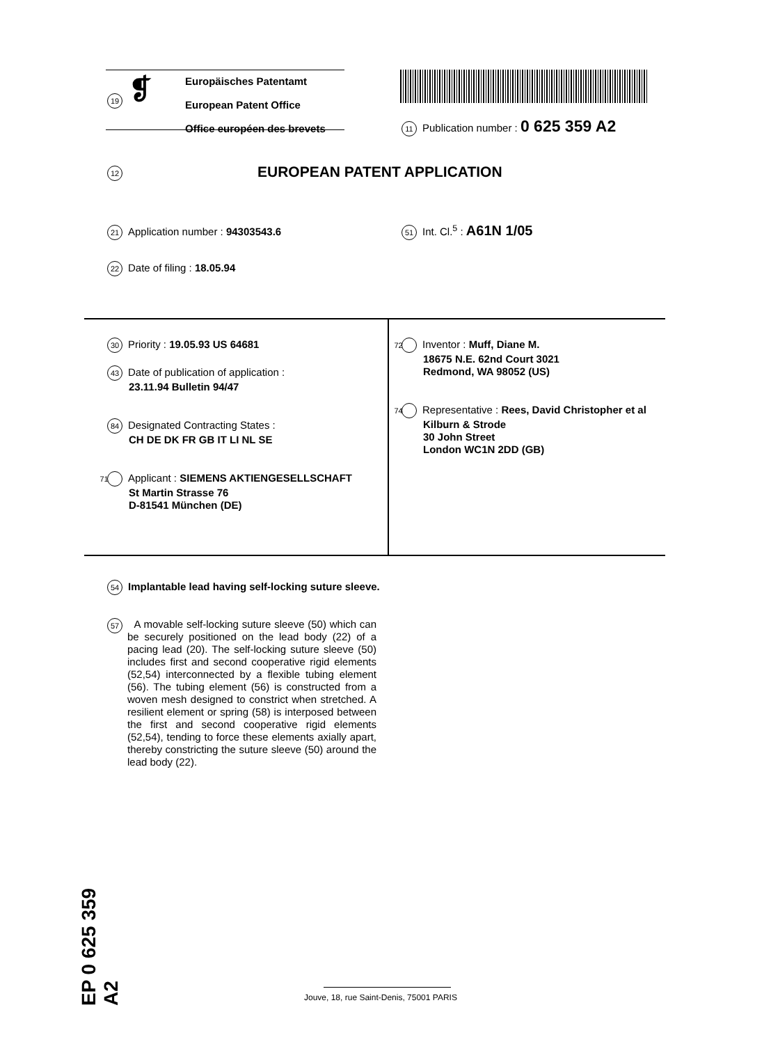19 ❡
Europäisches Patentamt
European Patent Office
Office européen des brevets
11 Publication number : 0 625 359 A2
12 EUROPEAN PATENT APPLICATION
21 Application number : 94303543.6
51 Int. Cl.<sup>5</sup> : A61N 1/05
22 Date of filing : 18.05.94
30 Priority : 19.05.93 US 64681
43 Date of publication of application :
23.11.94 Bulletin 94/47
84 Designated Contracting States :
CH DE DK FR GB IT LI NL SE
71 Applicant : SIEMENS AKTIENGESELLSCHAFT
St Martin Strasse 76
D-81541 München (DE)
72 Inventor : Muff, Diane M.
18675 N.E. 62nd Court 3021
Redmond, WA 98052 (US)
74 Representative : Rees, David Christopher et al
Kilburn & Strode
30 John Street
London WC1N 2DD (GB)
54 Implantable lead having self-locking suture sleeve.
57
A movable self-locking suture sleeve (50) which can be securely positioned on the lead body (22) of a pacing lead (20). The self-locking suture sleeve (50) includes first and second cooperative rigid elements (52,54) interconnected by a flexible tubing element (56). The tubing element (56) is constructed from a woven mesh designed to constrict when stretched. A resilient element or spring (58) is interposed between the first and second cooperative rigid elements (52,54), tending to force these elements axially apart, thereby constricting the suture sleeve (50) around the lead body (22).
EP 0 625 359 A2
Jouve, 18, rue Saint-Denis, 75001 PARIS